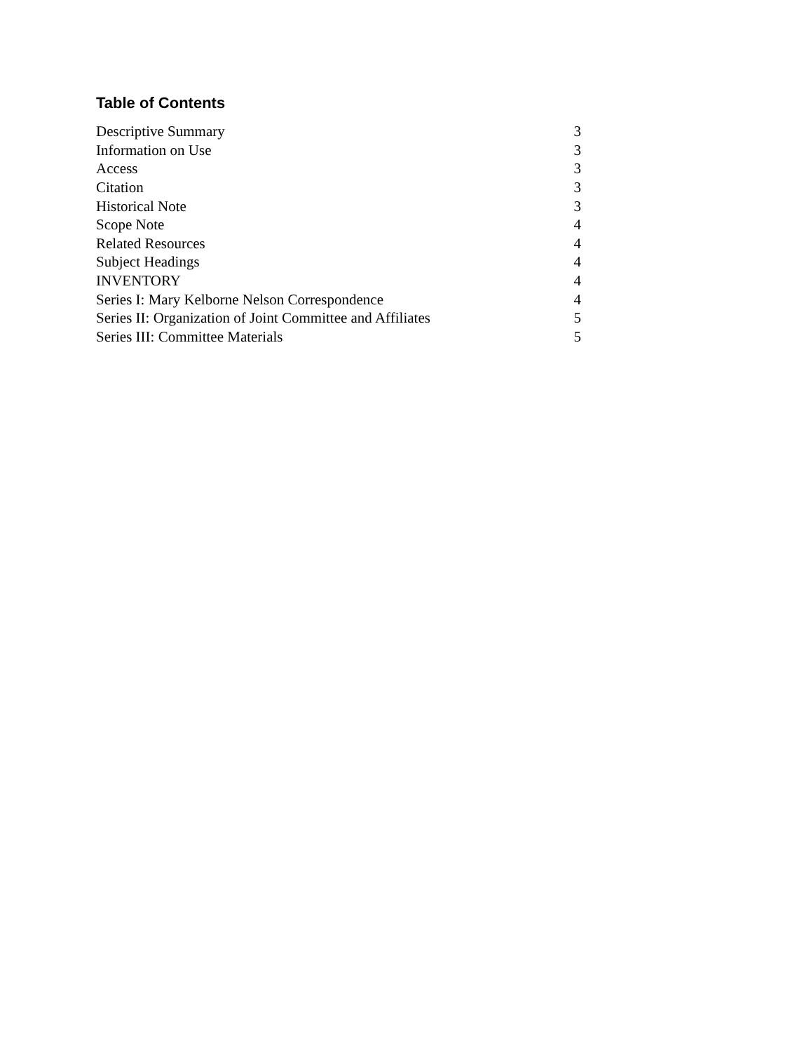Table of Contents
| Descriptive Summary | 3 |
| Information on Use | 3 |
| Access | 3 |
| Citation | 3 |
| Historical Note | 3 |
| Scope Note | 4 |
| Related Resources | 4 |
| Subject Headings | 4 |
| INVENTORY | 4 |
| Series I: Mary Kelborne Nelson Correspondence | 4 |
| Series II: Organization of Joint Committee and Affiliates | 5 |
| Series III: Committee Materials | 5 |